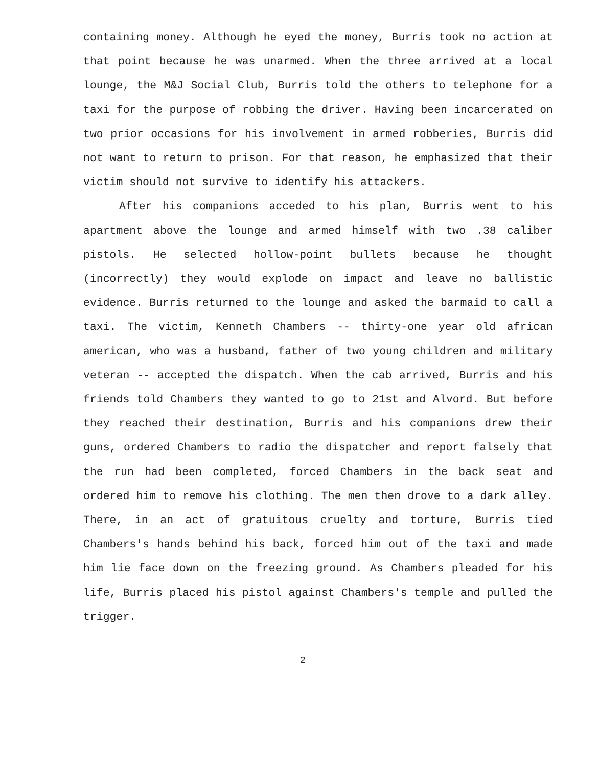containing money. Although he eyed the money, Burris took no action at that point because he was unarmed. When the three arrived at a local lounge, the M&J Social Club, Burris told the others to telephone for a taxi for the purpose of robbing the driver. Having been incarcerated on two prior occasions for his involvement in armed robberies, Burris did not want to return to prison. For that reason, he emphasized that their victim should not survive to identify his attackers.
After his companions acceded to his plan, Burris went to his apartment above the lounge and armed himself with two .38 caliber pistols. He selected hollow-point bullets because he thought (incorrectly) they would explode on impact and leave no ballistic evidence. Burris returned to the lounge and asked the barmaid to call a taxi. The victim, Kenneth Chambers -- thirty-one year old african american, who was a husband, father of two young children and military veteran -- accepted the dispatch. When the cab arrived, Burris and his friends told Chambers they wanted to go to 21st and Alvord. But before they reached their destination, Burris and his companions drew their guns, ordered Chambers to radio the dispatcher and report falsely that the run had been completed, forced Chambers in the back seat and ordered him to remove his clothing. The men then drove to a dark alley. There, in an act of gratuitous cruelty and torture, Burris tied Chambers's hands behind his back, forced him out of the taxi and made him lie face down on the freezing ground. As Chambers pleaded for his life, Burris placed his pistol against Chambers's temple and pulled the trigger.
2